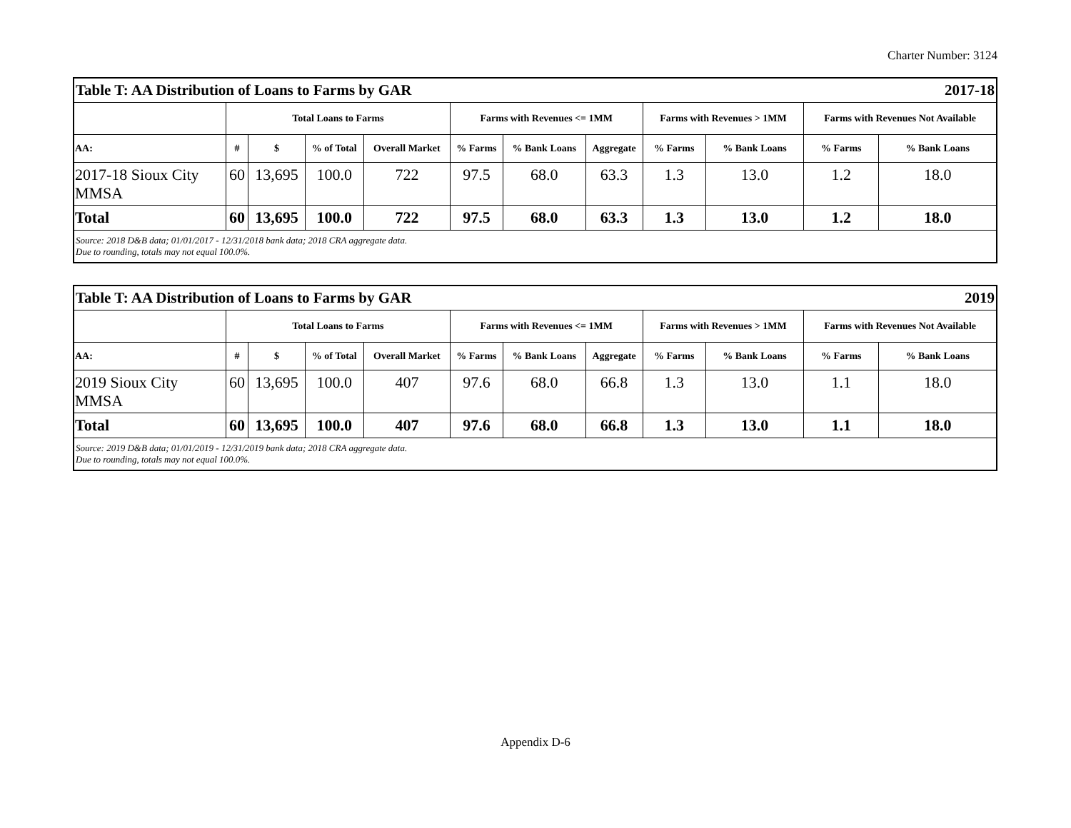Charter Number: 3124
| Table T: AA Distribution of Loans to Farms by GAR | | | | | | 2017-18 | | | | | |
| | Total Loans to Farms | | | | Farms with Revenues <= 1MM | | | Farms with Revenues > 1MM | | Farms with Revenues Not Available | |
| AA: | # | $ | % of Total | Overall Market | % Farms | % Bank Loans | Aggregate | % Farms | % Bank Loans | % Farms | % Bank Loans |
| 2017-18 Sioux City MMSA | 60 | 13,695 | 100.0 | 722 | 97.5 | 68.0 | 63.3 | 1.3 | 13.0 | 1.2 | 18.0 |
| Total | 60 | 13,695 | 100.0 | 722 | 97.5 | 68.0 | 63.3 | 1.3 | 13.0 | 1.2 | 18.0 |
| Source: 2018 D&B data; 01/01/2017 - 12/31/2018 bank data; 2018 CRA aggregate data. Due to rounding, totals may not equal 100.0%. | | | | | | | | | | | |
| Table T: AA Distribution of Loans to Farms by GAR | | | | | | 2019 | | | | | |
| | Total Loans to Farms | | | | Farms with Revenues <= 1MM | | | Farms with Revenues > 1MM | | Farms with Revenues Not Available | |
| AA: | # | $ | % of Total | Overall Market | % Farms | % Bank Loans | Aggregate | % Farms | % Bank Loans | % Farms | % Bank Loans |
| 2019 Sioux City MMSA | 60 | 13,695 | 100.0 | 407 | 97.6 | 68.0 | 66.8 | 1.3 | 13.0 | 1.1 | 18.0 |
| Total | 60 | 13,695 | 100.0 | 407 | 97.6 | 68.0 | 66.8 | 1.3 | 13.0 | 1.1 | 18.0 |
| Source: 2019 D&B data; 01/01/2019 - 12/31/2019 bank data; 2018 CRA aggregate data. Due to rounding, totals may not equal 100.0%. | | | | | | | | | | | |
Appendix D-6